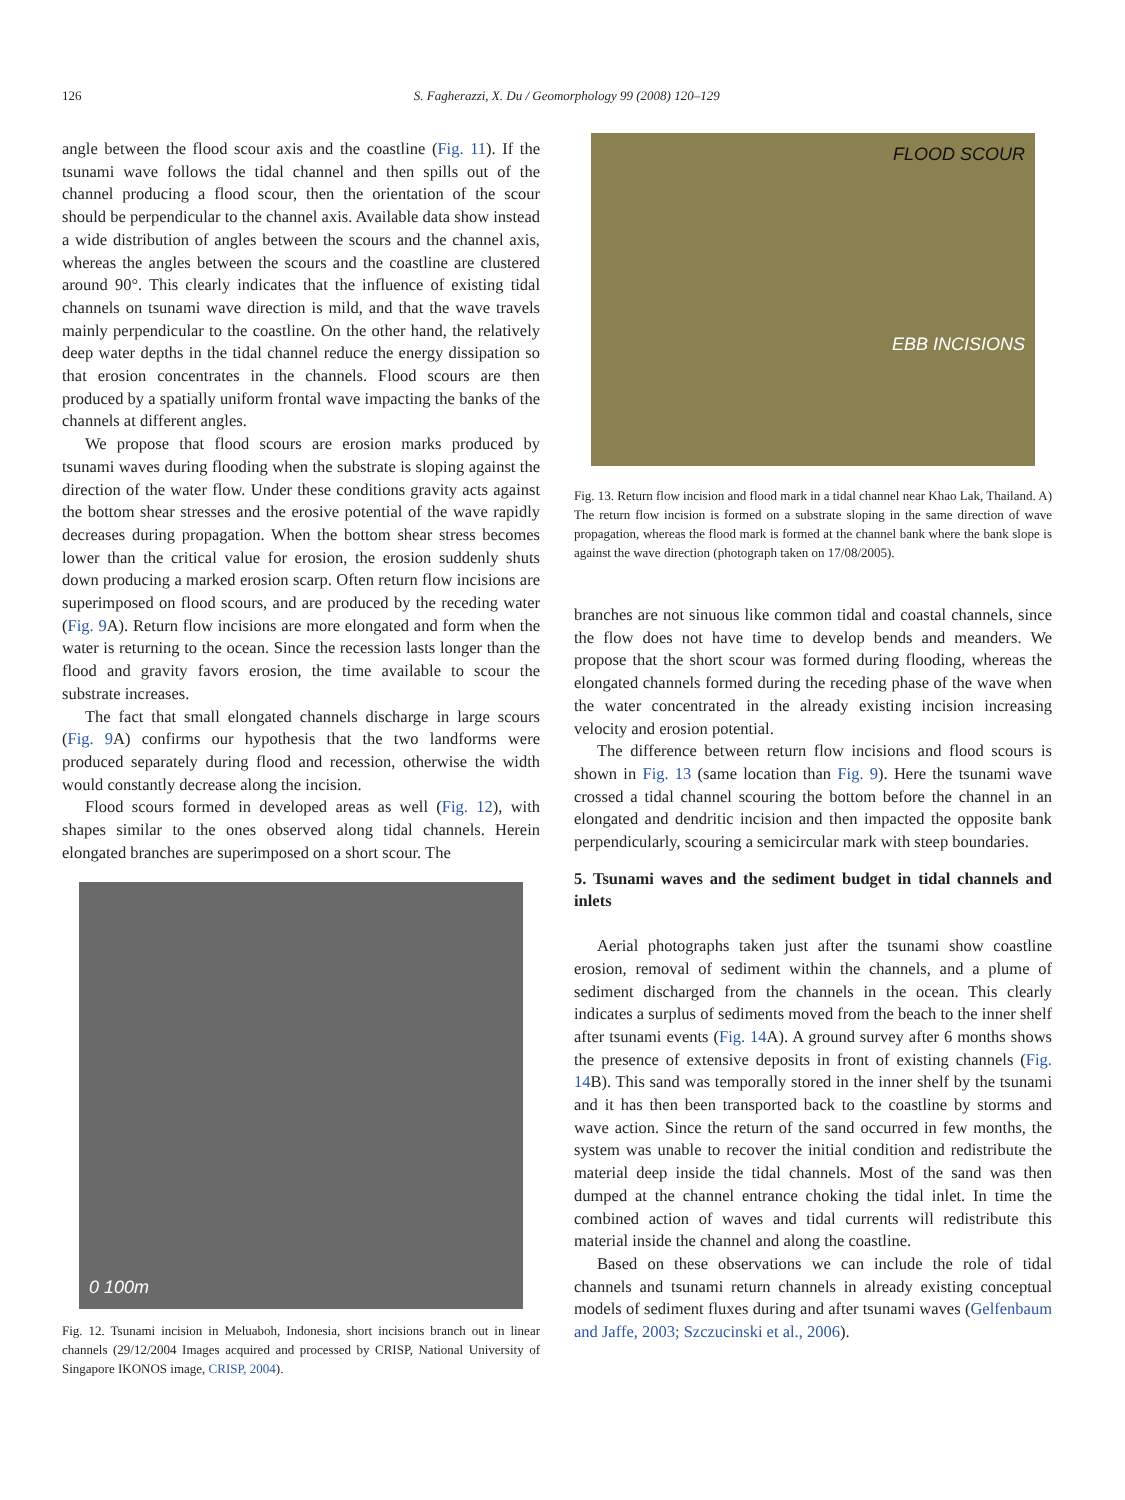126
S. Fagherazzi, X. Du / Geomorphology 99 (2008) 120–129
angle between the flood scour axis and the coastline (Fig. 11). If the tsunami wave follows the tidal channel and then spills out of the channel producing a flood scour, then the orientation of the scour should be perpendicular to the channel axis. Available data show instead a wide distribution of angles between the scours and the channel axis, whereas the angles between the scours and the coastline are clustered around 90°. This clearly indicates that the influence of existing tidal channels on tsunami wave direction is mild, and that the wave travels mainly perpendicular to the coastline. On the other hand, the relatively deep water depths in the tidal channel reduce the energy dissipation so that erosion concentrates in the channels. Flood scours are then produced by a spatially uniform frontal wave impacting the banks of the channels at different angles.
We propose that flood scours are erosion marks produced by tsunami waves during flooding when the substrate is sloping against the direction of the water flow. Under these conditions gravity acts against the bottom shear stresses and the erosive potential of the wave rapidly decreases during propagation. When the bottom shear stress becomes lower than the critical value for erosion, the erosion suddenly shuts down producing a marked erosion scarp. Often return flow incisions are superimposed on flood scours, and are produced by the receding water (Fig. 9 A). Return flow incisions are more elongated and form when the water is returning to the ocean. Since the recession lasts longer than the flood and gravity favors erosion, the time available to scour the substrate increases.
The fact that small elongated channels discharge in large scours (Fig. 9 A) confirms our hypothesis that the two landforms were produced separately during flood and recession, otherwise the width would constantly decrease along the incision.
Flood scours formed in developed areas as well (Fig. 12), with shapes similar to the ones observed along tidal channels. Herein elongated branches are superimposed on a short scour. The
0 100m
Fig. 12. Tsunami incision in Meluaboh, Indonesia, short incisions branch out in linear channels (29/12/2004 Images acquired and processed by CRISP, National University of Singapore IKONOS image, CRISP, 2004).
FLOOD SCOUR
EBB INCISIONS
Fig. 13. Return flow incision and flood mark in a tidal channel near Khao Lak, Thailand. A) The return flow incision is formed on a substrate sloping in the same direction of wave propagation, whereas the flood mark is formed at the channel bank where the bank slope is against the wave direction (photograph taken on 17/08/2005).
branches are not sinuous like common tidal and coastal channels, since the flow does not have time to develop bends and meanders. We propose that the short scour was formed during flooding, whereas the elongated channels formed during the receding phase of the wave when the water concentrated in the already existing incision increasing velocity and erosion potential.
The difference between return flow incisions and flood scours is shown in Fig. 13 (same location than Fig. 9). Here the tsunami wave crossed a tidal channel scouring the bottom before the channel in an elongated and dendritic incision and then impacted the opposite bank perpendicularly, scouring a semicircular mark with steep boundaries.
5. Tsunami waves and the sediment budget in tidal channels and inlets
Aerial photographs taken just after the tsunami show coastline erosion, removal of sediment within the channels, and a plume of sediment discharged from the channels in the ocean. This clearly indicates a surplus of sediments moved from the beach to the inner shelf after tsunami events (Fig. 14 A). A ground survey after 6 months shows the presence of extensive deposits in front of existing channels (Fig. 14 B). This sand was temporally stored in the inner shelf by the tsunami and it has then been transported back to the coastline by storms and wave action. Since the return of the sand occurred in few months, the system was unable to recover the initial condition and redistribute the material deep inside the tidal channels. Most of the sand was then dumped at the channel entrance choking the tidal inlet. In time the combined action of waves and tidal currents will redistribute this material inside the channel and along the coastline.
Based on these observations we can include the role of tidal channels and tsunami return channels in already existing conceptual models of sediment fluxes during and after tsunami waves (Gelfenbaum and Jaffe, 2003; Szczucinski et al., 2006).